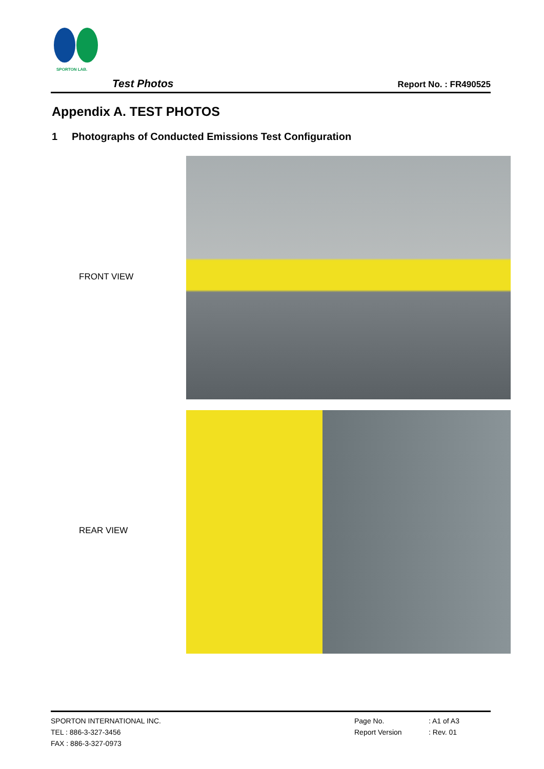SPORTON LAB.
Test Photos Report No. : FR490525
Appendix A. TEST PHOTOS
1 Photographs of Conducted Emissions Test Configuration
FRONT VIEW
REAR VIEW
SPORTON INTERNATIONAL INC.
TEL : 886-3-327-3456
FAX : 886-3-327-0973
Page No.
Report Version
: A1 of A3
: Rev. 01